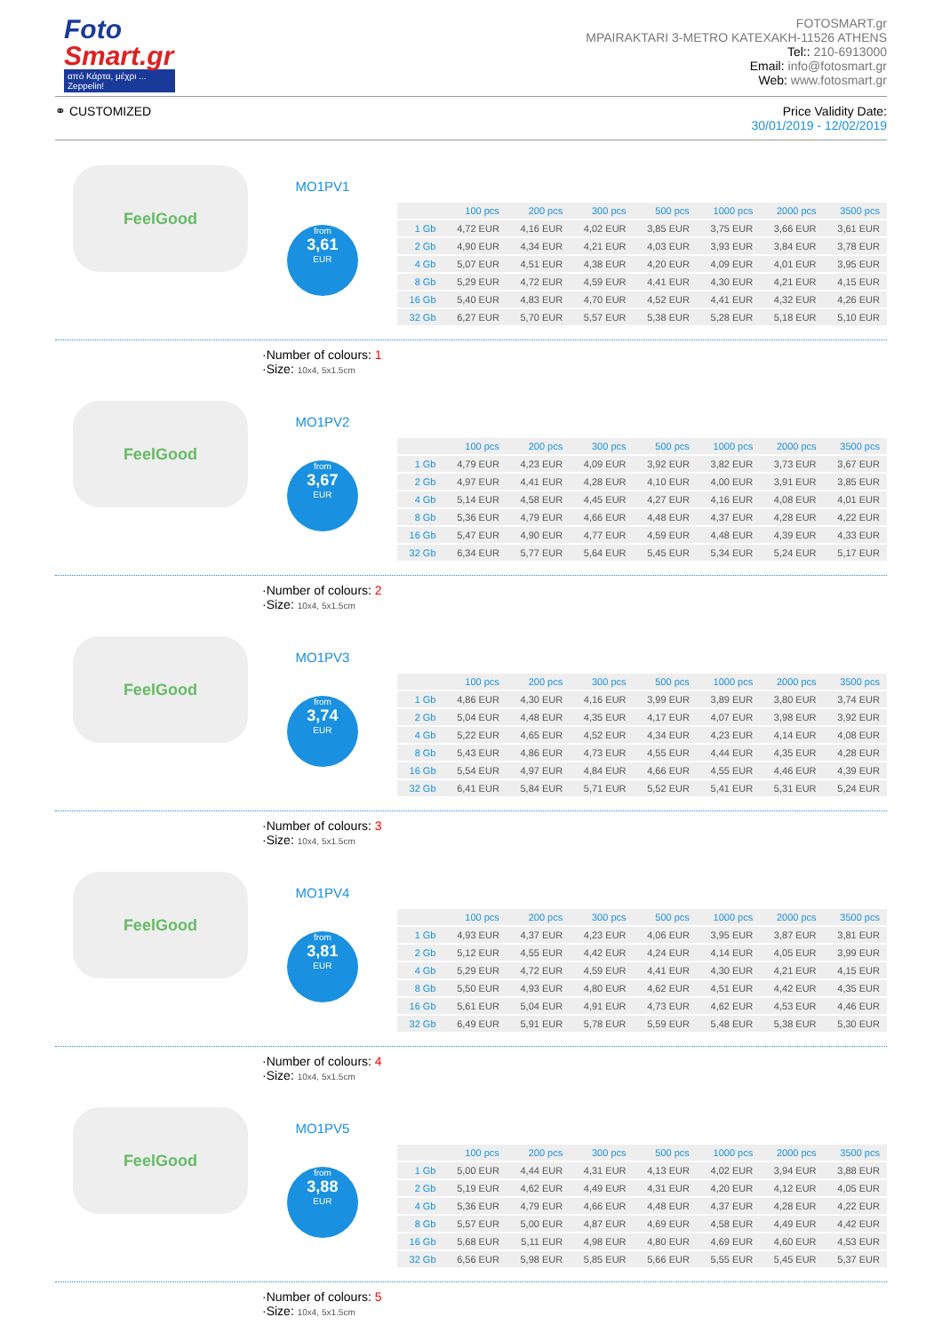Foto
Smart.gr
από Κάρτα, μέχρι ... Zeppelin!
FOTOSMART.gr
MPAIRAKTARI 3-METRO KATEXAKH-11526 ATHENS
Tel:: 210-6913000
Email: info@fotosmart.gr
Web: www.fotosmart.gr
⚭ CUSTOMIZED Price Validity Date:
30/01/2019 - 12/02/2019
FeelGood
MO1PV1
from
3,61
EUR
| | 100 pcs | 200 pcs | 300 pcs | 500 pcs | 1000 pcs | 2000 pcs | 3500 pcs |
| --- | --- | --- | --- | --- | --- | --- | --- |
| 1 Gb | 4,72 EUR | 4,16 EUR | 4,02 EUR | 3,85 EUR | 3,75 EUR | 3,66 EUR | 3,61 EUR |
| 2 Gb | 4,90 EUR | 4,34 EUR | 4,21 EUR | 4,03 EUR | 3,93 EUR | 3,84 EUR | 3,78 EUR |
| 4 Gb | 5,07 EUR | 4,51 EUR | 4,38 EUR | 4,20 EUR | 4,09 EUR | 4,01 EUR | 3,95 EUR |
| 8 Gb | 5,29 EUR | 4,72 EUR | 4,59 EUR | 4,41 EUR | 4,30 EUR | 4,21 EUR | 4,15 EUR |
| 16 Gb | 5,40 EUR | 4,83 EUR | 4,70 EUR | 4,52 EUR | 4,41 EUR | 4,32 EUR | 4,26 EUR |
| 32 Gb | 6,27 EUR | 5,70 EUR | 5,57 EUR | 5,38 EUR | 5,28 EUR | 5,18 EUR | 5,10 EUR |
·Number of colours: 1
·Size: 10x4, 5x1.5cm
FeelGood
MO1PV2
from
3,67
EUR
| | 100 pcs | 200 pcs | 300 pcs | 500 pcs | 1000 pcs | 2000 pcs | 3500 pcs |
| --- | --- | --- | --- | --- | --- | --- | --- |
| 1 Gb | 4,79 EUR | 4,23 EUR | 4,09 EUR | 3,92 EUR | 3,82 EUR | 3,73 EUR | 3,67 EUR |
| 2 Gb | 4,97 EUR | 4,41 EUR | 4,28 EUR | 4,10 EUR | 4,00 EUR | 3,91 EUR | 3,85 EUR |
| 4 Gb | 5,14 EUR | 4,58 EUR | 4,45 EUR | 4,27 EUR | 4,16 EUR | 4,08 EUR | 4,01 EUR |
| 8 Gb | 5,36 EUR | 4,79 EUR | 4,66 EUR | 4,48 EUR | 4,37 EUR | 4,28 EUR | 4,22 EUR |
| 16 Gb | 5,47 EUR | 4,90 EUR | 4,77 EUR | 4,59 EUR | 4,48 EUR | 4,39 EUR | 4,33 EUR |
| 32 Gb | 6,34 EUR | 5,77 EUR | 5,64 EUR | 5,45 EUR | 5,34 EUR | 5,24 EUR | 5,17 EUR |
·Number of colours: 2
·Size: 10x4, 5x1.5cm
FeelGood
MO1PV3
from
3,74
EUR
| | 100 pcs | 200 pcs | 300 pcs | 500 pcs | 1000 pcs | 2000 pcs | 3500 pcs |
| --- | --- | --- | --- | --- | --- | --- | --- |
| 1 Gb | 4,86 EUR | 4,30 EUR | 4,16 EUR | 3,99 EUR | 3,89 EUR | 3,80 EUR | 3,74 EUR |
| 2 Gb | 5,04 EUR | 4,48 EUR | 4,35 EUR | 4,17 EUR | 4,07 EUR | 3,98 EUR | 3,92 EUR |
| 4 Gb | 5,22 EUR | 4,65 EUR | 4,52 EUR | 4,34 EUR | 4,23 EUR | 4,14 EUR | 4,08 EUR |
| 8 Gb | 5,43 EUR | 4,86 EUR | 4,73 EUR | 4,55 EUR | 4,44 EUR | 4,35 EUR | 4,28 EUR |
| 16 Gb | 5,54 EUR | 4,97 EUR | 4,84 EUR | 4,66 EUR | 4,55 EUR | 4,46 EUR | 4,39 EUR |
| 32 Gb | 6,41 EUR | 5,84 EUR | 5,71 EUR | 5,52 EUR | 5,41 EUR | 5,31 EUR | 5,24 EUR |
·Number of colours: 3
·Size: 10x4, 5x1.5cm
FeelGood
MO1PV4
from
3,81
EUR
| | 100 pcs | 200 pcs | 300 pcs | 500 pcs | 1000 pcs | 2000 pcs | 3500 pcs |
| --- | --- | --- | --- | --- | --- | --- | --- |
| 1 Gb | 4,93 EUR | 4,37 EUR | 4,23 EUR | 4,06 EUR | 3,95 EUR | 3,87 EUR | 3,81 EUR |
| 2 Gb | 5,12 EUR | 4,55 EUR | 4,42 EUR | 4,24 EUR | 4,14 EUR | 4,05 EUR | 3,99 EUR |
| 4 Gb | 5,29 EUR | 4,72 EUR | 4,59 EUR | 4,41 EUR | 4,30 EUR | 4,21 EUR | 4,15 EUR |
| 8 Gb | 5,50 EUR | 4,93 EUR | 4,80 EUR | 4,62 EUR | 4,51 EUR | 4,42 EUR | 4,35 EUR |
| 16 Gb | 5,61 EUR | 5,04 EUR | 4,91 EUR | 4,73 EUR | 4,62 EUR | 4,53 EUR | 4,46 EUR |
| 32 Gb | 6,49 EUR | 5,91 EUR | 5,78 EUR | 5,59 EUR | 5,48 EUR | 5,38 EUR | 5,30 EUR |
·Number of colours: 4
·Size: 10x4, 5x1.5cm
FeelGood
MO1PV5
from
3,88
EUR
| | 100 pcs | 200 pcs | 300 pcs | 500 pcs | 1000 pcs | 2000 pcs | 3500 pcs |
| --- | --- | --- | --- | --- | --- | --- | --- |
| 1 Gb | 5,00 EUR | 4,44 EUR | 4,31 EUR | 4,13 EUR | 4,02 EUR | 3,94 EUR | 3,88 EUR |
| 2 Gb | 5,19 EUR | 4,62 EUR | 4,49 EUR | 4,31 EUR | 4,20 EUR | 4,12 EUR | 4,05 EUR |
| 4 Gb | 5,36 EUR | 4,79 EUR | 4,66 EUR | 4,48 EUR | 4,37 EUR | 4,28 EUR | 4,22 EUR |
| 8 Gb | 5,57 EUR | 5,00 EUR | 4,87 EUR | 4,69 EUR | 4,58 EUR | 4,49 EUR | 4,42 EUR |
| 16 Gb | 5,68 EUR | 5,11 EUR | 4,98 EUR | 4,80 EUR | 4,69 EUR | 4,60 EUR | 4,53 EUR |
| 32 Gb | 6,56 EUR | 5,98 EUR | 5,85 EUR | 5,66 EUR | 5,55 EUR | 5,45 EUR | 5,37 EUR |
·Number of colours: 5
·Size: 10x4, 5x1.5cm